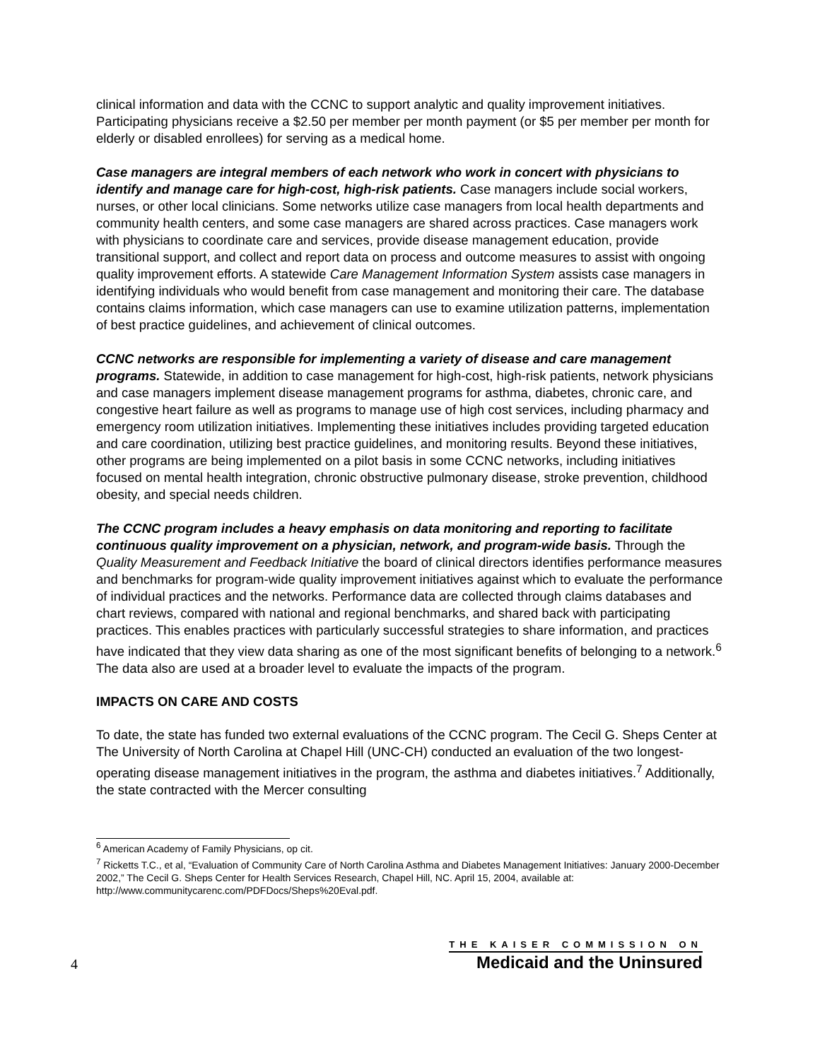clinical information and data with the CCNC to support analytic and quality improvement initiatives. Participating physicians receive a $2.50 per member per month payment (or $5 per member per month for elderly or disabled enrollees) for serving as a medical home.
Case managers are integral members of each network who work in concert with physicians to identify and manage care for high-cost, high-risk patients. Case managers include social workers, nurses, or other local clinicians. Some networks utilize case managers from local health departments and community health centers, and some case managers are shared across practices. Case managers work with physicians to coordinate care and services, provide disease management education, provide transitional support, and collect and report data on process and outcome measures to assist with ongoing quality improvement efforts. A statewide Care Management Information System assists case managers in identifying individuals who would benefit from case management and monitoring their care. The database contains claims information, which case managers can use to examine utilization patterns, implementation of best practice guidelines, and achievement of clinical outcomes.
CCNC networks are responsible for implementing a variety of disease and care management programs. Statewide, in addition to case management for high-cost, high-risk patients, network physicians and case managers implement disease management programs for asthma, diabetes, chronic care, and congestive heart failure as well as programs to manage use of high cost services, including pharmacy and emergency room utilization initiatives. Implementing these initiatives includes providing targeted education and care coordination, utilizing best practice guidelines, and monitoring results. Beyond these initiatives, other programs are being implemented on a pilot basis in some CCNC networks, including initiatives focused on mental health integration, chronic obstructive pulmonary disease, stroke prevention, childhood obesity, and special needs children.
The CCNC program includes a heavy emphasis on data monitoring and reporting to facilitate continuous quality improvement on a physician, network, and program-wide basis. Through the Quality Measurement and Feedback Initiative the board of clinical directors identifies performance measures and benchmarks for program-wide quality improvement initiatives against which to evaluate the performance of individual practices and the networks. Performance data are collected through claims databases and chart reviews, compared with national and regional benchmarks, and shared back with participating practices. This enables practices with particularly successful strategies to share information, and practices have indicated that they view data sharing as one of the most significant benefits of belonging to a network.<sup>6</sup> The data also are used at a broader level to evaluate the impacts of the program.
IMPACTS ON CARE AND COSTS
To date, the state has funded two external evaluations of the CCNC program. The Cecil G. Sheps Center at The University of North Carolina at Chapel Hill (UNC-CH) conducted an evaluation of the two longest-operating disease management initiatives in the program, the asthma and diabetes initiatives.<sup>7</sup> Additionally, the state contracted with the Mercer consulting
<sup>6</sup> American Academy of Family Physicians, op cit.
<sup>7</sup> Ricketts T.C., et al, “Evaluation of Community Care of North Carolina Asthma and Diabetes Management Initiatives: January 2000-December 2002,” The Cecil G. Sheps Center for Health Services Research, Chapel Hill, NC. April 15, 2004, available at: http://www.communitycarenc.com/PDFDocs/Sheps%20Eval.pdf.
4
THE KAISER COMMISSION ON
Medicaid and the Uninsured